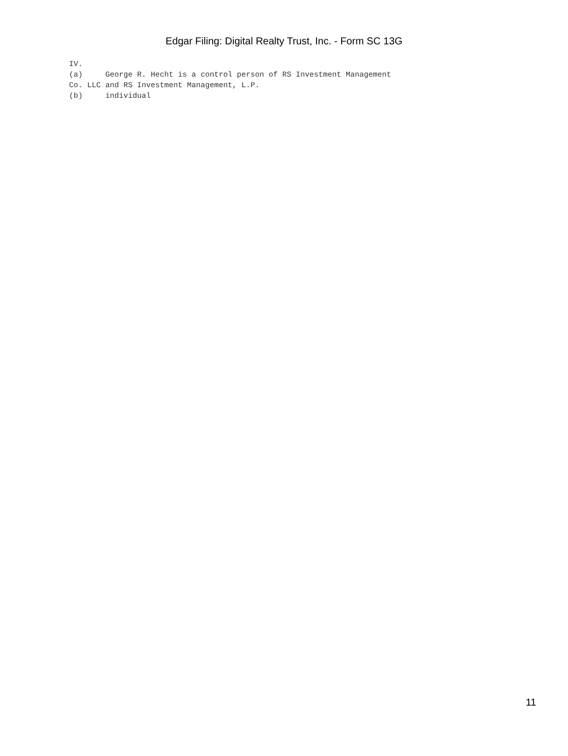Edgar Filing: Digital Realty Trust, Inc. - Form SC 13G
IV.
(a)     George R. Hecht is a control person of RS Investment Management
Co. LLC and RS Investment Management, L.P.
(b)     individual
11